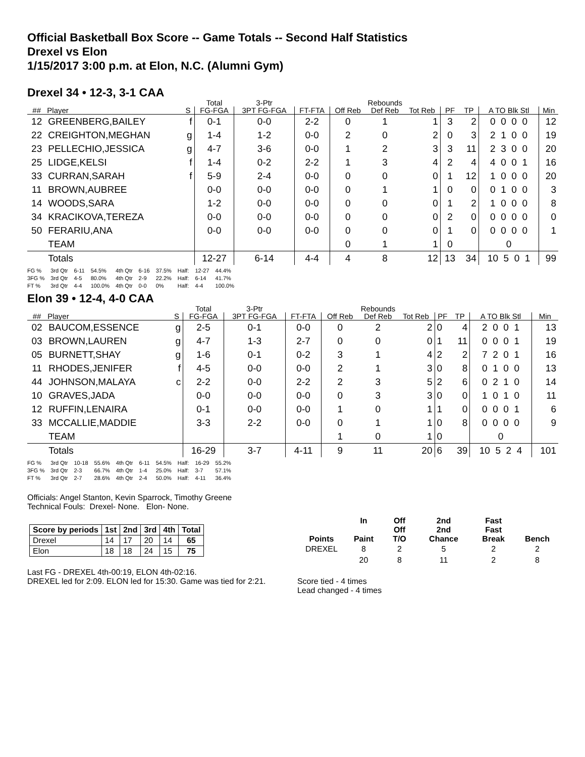Official Basketball Box Score -- Game Totals -- Second Half Statistics
Drexel vs Elon
1/15/2017 3:00 p.m. at Elon, N.C. (Alumni Gym)
Drexel 34 • 12-3, 3-1 CAA
| | | | Total | 3-Ptr | | Rebounds | | | | | | |
| --- | --- | --- | --- | --- | --- | --- | --- | --- | --- | --- | --- | --- |
| ## | Player | S | FG-FGA | 3PT FG-FGA | FT-FTA | Off Reb | Def Reb | Tot Reb | PF | TP | A TO Blk Stl | Min |
| 12 | GREENBERG,BAILEY | f | 0-1 | 0-0 | 2-2 | 0 | 1 | 1 | 3 | 2 | 0 0 0 0 | 12 |
| 22 | CREIGHTON,MEGHAN | g | 1-4 | 1-2 | 0-0 | 2 | 0 | 2 | 0 | 3 | 2 1 0 0 | 19 |
| 23 | PELLECHIO,JESSICA | g | 4-7 | 3-6 | 0-0 | 1 | 2 | 3 | 3 | 11 | 2 3 0 0 | 20 |
| 25 | LIDGE,KELSI | f | 1-4 | 0-2 | 2-2 | 1 | 3 | 4 | 2 | 4 | 4 0 0 1 | 16 |
| 33 | CURRAN,SARAH | f | 5-9 | 2-4 | 0-0 | 0 | 0 | 0 | 1 | 12 | 1 0 0 0 | 20 |
| 11 | BROWN,AUBREE | | 0-0 | 0-0 | 0-0 | 0 | 1 | 1 | 0 | 0 | 0 1 0 0 | 3 |
| 14 | WOODS,SARA | | 1-2 | 0-0 | 0-0 | 0 | 0 | 0 | 1 | 2 | 1 0 0 0 | 8 |
| 34 | KRACIKOVA,TEREZA | | 0-0 | 0-0 | 0-0 | 0 | 0 | 0 | 2 | 0 | 0 0 0 0 | 0 |
| 50 | FERARIU,ANA | | 0-0 | 0-0 | 0-0 | 0 | 0 | 0 | 1 | 0 | 0 0 0 0 | 1 |
| | TEAM | | | | | 0 | 1 | 1 | 0 | | 0 | |
| | Totals | | 12-27 | 6-14 | 4-4 | 4 | 8 | 12 | 13 | 34 | 10 5 0 1 | 99 |
| FG % | 3rd Qtr | 6-11 | 54.5% | 4th Qtr | 6-16 | 37.5% | Half: | 12-27 | 44.4% |
| 3FG % | 3rd Qtr | 4-5 | 80.0% | 4th Qtr | 2-9 | 22.2% | Half: | 6-14 | 41.7% |
| FT % | 3rd Qtr | 4-4 | 100.0% | 4th Qtr | 0-0 | 0% | Half: | 4-4 | 100.0% |
Elon 39 • 12-4, 4-0 CAA
| | | | Total | 3-Ptr | | Rebounds | | | | | | |
| --- | --- | --- | --- | --- | --- | --- | --- | --- | --- | --- | --- | --- |
| ## | Player | S | FG-FGA | 3PT FG-FGA | FT-FTA | Off Reb | Def Reb | Tot Reb | PF | TP | A TO Blk Stl | Min |
| 02 | BAUCOM,ESSENCE | g | 2-5 | 0-1 | 0-0 | 0 | 2 | 2 | 0 | 4 | 2 0 0 1 | 13 |
| 03 | BROWN,LAUREN | g | 4-7 | 1-3 | 2-7 | 0 | 0 | 0 | 1 | 11 | 0 0 0 1 | 19 |
| 05 | BURNETT,SHAY | g | 1-6 | 0-1 | 0-2 | 3 | 1 | 4 | 2 | 2 | 7 2 0 1 | 16 |
| 11 | RHODES,JENIFER | f | 4-5 | 0-0 | 0-0 | 2 | 1 | 3 | 0 | 8 | 0 1 0 0 | 13 |
| 44 | JOHNSON,MALAYA | c | 2-2 | 0-0 | 2-2 | 2 | 3 | 5 | 2 | 6 | 0 2 1 0 | 14 |
| 10 | GRAVES,JADA | | 0-0 | 0-0 | 0-0 | 0 | 3 | 3 | 0 | 0 | 1 0 1 0 | 11 |
| 12 | RUFFIN,LENAIRA | | 0-1 | 0-0 | 0-0 | 1 | 0 | 1 | 1 | 0 | 0 0 0 1 | 6 |
| 33 | MCCALLIE,MADDIE | | 3-3 | 2-2 | 0-0 | 0 | 1 | 1 | 0 | 8 | 0 0 0 0 | 9 |
| | TEAM | | | | | 1 | 0 | 1 | 0 | | 0 | |
| | Totals | | 16-29 | 3-7 | 4-11 | 9 | 11 | 20 | 6 | 39 | 10 5 2 4 | 101 |
| FG % | 3rd Qtr | 10-18 | 55.6% | 4th Qtr | 6-11 | 54.5% | Half: | 16-29 | 55.2% |
| 3FG % | 3rd Qtr | 2-3 | 66.7% | 4th Qtr | 1-4 | 25.0% | Half: | 3-7 | 57.1% |
| FT % | 3rd Qtr | 2-7 | 28.6% | 4th Qtr | 2-4 | 50.0% | Half: | 4-11 | 36.4% |
Officials: Angel Stanton, Kevin Sparrock, Timothy Greene
Technical Fouls: Drexel- None. Elon- None.
| Score by periods | 1st | 2nd | 3rd | 4th | Total |
| --- | --- | --- | --- | --- | --- |
| Drexel | 14 | 17 | 20 | 14 | 65 |
| Elon | 18 | 18 | 24 | 15 | 75 |
Last FG - DREXEL 4th-00:19, ELON 4th-02:16.
DREXEL led for 2:09. ELON led for 15:30. Game was tied for 2:21.
| | In | Off | 2nd | Fast | |
| --- | --- | --- | --- | --- | --- |
| Points | Paint | Off T/O | 2nd Chance | Fast Break | Bench |
| DREXEL | 8 | 2 | 5 | 2 | 2 |
| | 20 | 8 | 11 | 2 | 8 |
Score tied - 4 times
Lead changed - 4 times